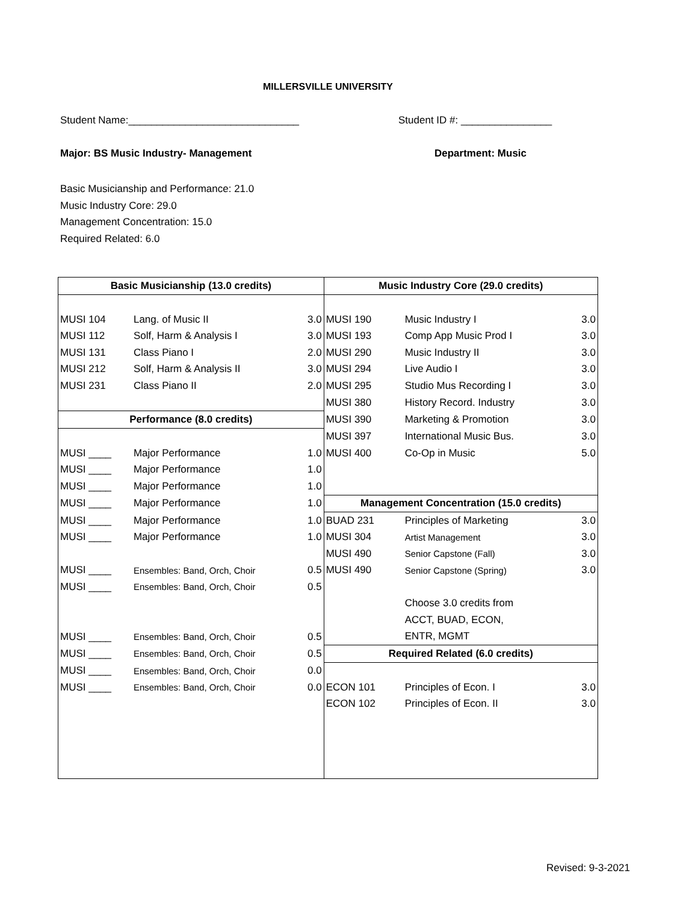MILLERSVILLE UNIVERSITY
Student Name:______________________________
Student ID #: ________________
Major: BS Music Industry- Management
Department: Music
Basic Musicianship and Performance: 21.0
Music Industry Core: 29.0
Management Concentration: 15.0
Required Related: 6.0
| Basic Musicianship (13.0 credits) | | | Music Industry Core (29.0 credits) | | |
| --- | --- | --- | --- | --- | --- |
| MUSI 104 | Lang. of Music II | 3.0 | MUSI 190 | Music Industry I | 3.0 |
| MUSI 112 | Solf, Harm & Analysis I | 3.0 | MUSI 193 | Comp App Music Prod I | 3.0 |
| MUSI 131 | Class Piano I | 2.0 | MUSI 290 | Music Industry II | 3.0 |
| MUSI 212 | Solf, Harm & Analysis II | 3.0 | MUSI 294 | Live Audio I | 3.0 |
| MUSI 231 | Class Piano II | 2.0 | MUSI 295 | Studio Mus Recording I | 3.0 |
| | | | MUSI 380 | History Record. Industry | 3.0 |
| Performance (8.0 credits) | | | MUSI 390 | Marketing & Promotion | 3.0 |
| | | | MUSI 397 | International Music Bus. | 3.0 |
| MUSI ____ | Major Performance | 1.0 | MUSI 400 | Co-Op in Music | 5.0 |
| MUSI ____ | Major Performance | 1.0 | | | |
| MUSI ____ | Major Performance | 1.0 | | | |
| MUSI ____ | Major Performance | 1.0 | Management Concentration (15.0 credits) | | |
| MUSI ____ | Major Performance | 1.0 | BUAD 231 | Principles of Marketing | 3.0 |
| MUSI ____ | Major Performance | 1.0 | MUSI 304 | Artist Management | 3.0 |
| | | | MUSI 490 | Senior Capstone (Fall) | 3.0 |
| MUSI ____ | Ensembles: Band, Orch, Choir | 0.5 | MUSI 490 | Senior Capstone (Spring) | 3.0 |
| MUSI ____ | Ensembles: Band, Orch, Choir | 0.5 | | | |
| | | | | Choose 3.0 credits from | |
| | | | | ACCT, BUAD, ECON, | |
| MUSI ____ | Ensembles: Band, Orch, Choir | 0.5 | | ENTR, MGMT | |
| MUSI ____ | Ensembles: Band, Orch, Choir | 0.5 | Required Related (6.0 credits) | | |
| MUSI ____ | Ensembles: Band, Orch, Choir | 0.0 | | | |
| MUSI ____ | Ensembles: Band, Orch, Choir | 0.0 | ECON 101 | Principles of Econ. I | 3.0 |
| | | | ECON 102 | Principles of Econ. II | 3.0 |
Revised: 9-3-2021